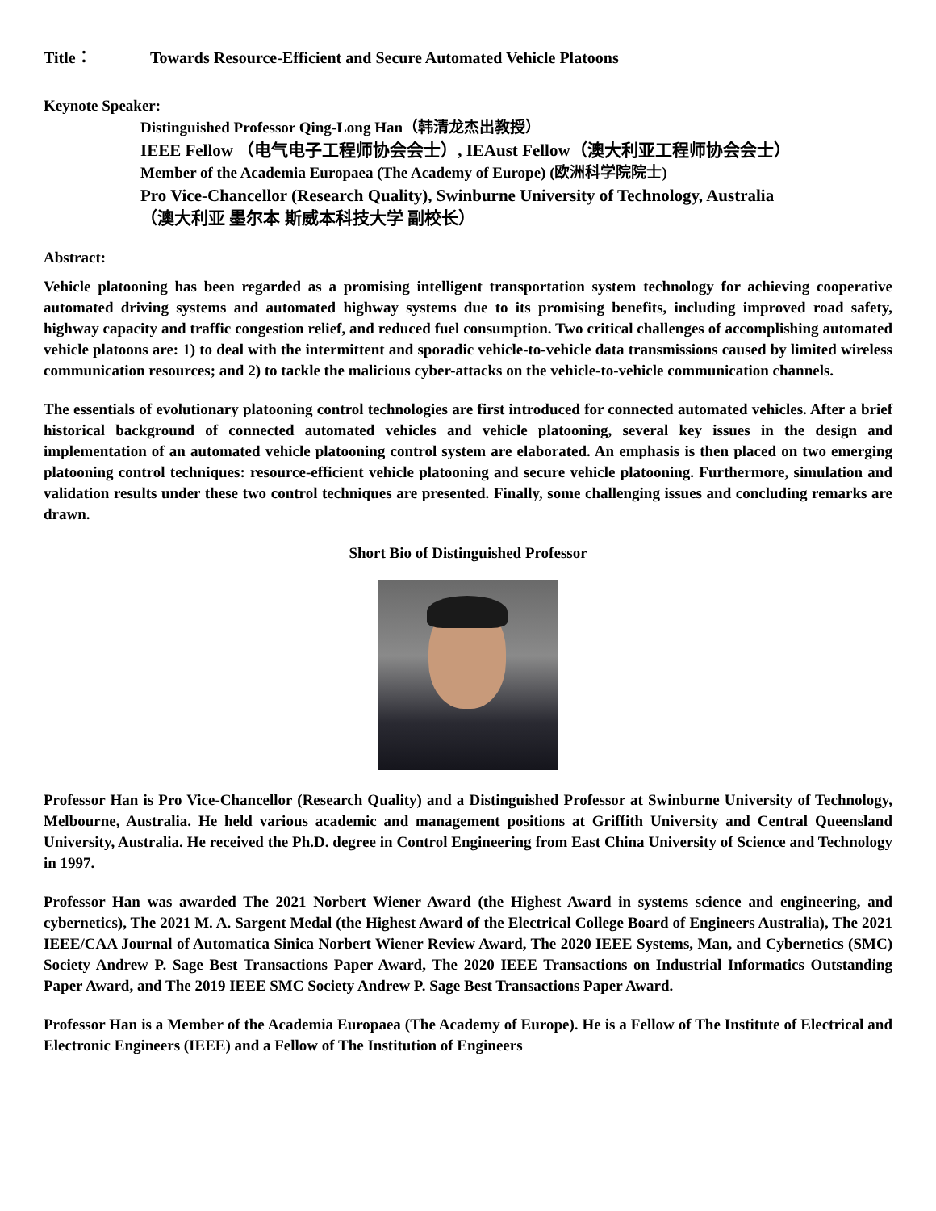Title： Towards Resource-Efficient and Secure Automated Vehicle Platoons
Keynote Speaker:
Distinguished Professor Qing-Long Han（韩清龙杰出教授）
IEEE Fellow （电气电子工程师协会会士）, IEAust Fellow（澳大利亚工程师协会会士）
Member of the Academia Europaea (The Academy of Europe) (欧洲科学院院士)
Pro Vice-Chancellor (Research Quality), Swinburne University of Technology, Australia
（澳大利亚 墨尔本 斯威本科技大学 副校长）
Abstract:
Vehicle platooning has been regarded as a promising intelligent transportation system technology for achieving cooperative automated driving systems and automated highway systems due to its promising benefits, including improved road safety, highway capacity and traffic congestion relief, and reduced fuel consumption. Two critical challenges of accomplishing automated vehicle platoons are: 1) to deal with the intermittent and sporadic vehicle-to-vehicle data transmissions caused by limited wireless communication resources; and 2) to tackle the malicious cyber-attacks on the vehicle-to-vehicle communication channels.
The essentials of evolutionary platooning control technologies are first introduced for connected automated vehicles. After a brief historical background of connected automated vehicles and vehicle platooning, several key issues in the design and implementation of an automated vehicle platooning control system are elaborated. An emphasis is then placed on two emerging platooning control techniques: resource-efficient vehicle platooning and secure vehicle platooning. Furthermore, simulation and validation results under these two control techniques are presented. Finally, some challenging issues and concluding remarks are drawn.
Short Bio of Distinguished Professor
Professor Han is Pro Vice-Chancellor (Research Quality) and a Distinguished Professor at Swinburne University of Technology, Melbourne, Australia. He held various academic and management positions at Griffith University and Central Queensland University, Australia. He received the Ph.D. degree in Control Engineering from East China University of Science and Technology in 1997.
Professor Han was awarded The 2021 Norbert Wiener Award (the Highest Award in systems science and engineering, and cybernetics), The 2021 M. A. Sargent Medal (the Highest Award of the Electrical College Board of Engineers Australia), The 2021 IEEE/CAA Journal of Automatica Sinica Norbert Wiener Review Award, The 2020 IEEE Systems, Man, and Cybernetics (SMC) Society Andrew P. Sage Best Transactions Paper Award, The 2020 IEEE Transactions on Industrial Informatics Outstanding Paper Award, and The 2019 IEEE SMC Society Andrew P. Sage Best Transactions Paper Award.
Professor Han is a Member of the Academia Europaea (The Academy of Europe). He is a Fellow of The Institute of Electrical and Electronic Engineers (IEEE) and a Fellow of The Institution of Engineers